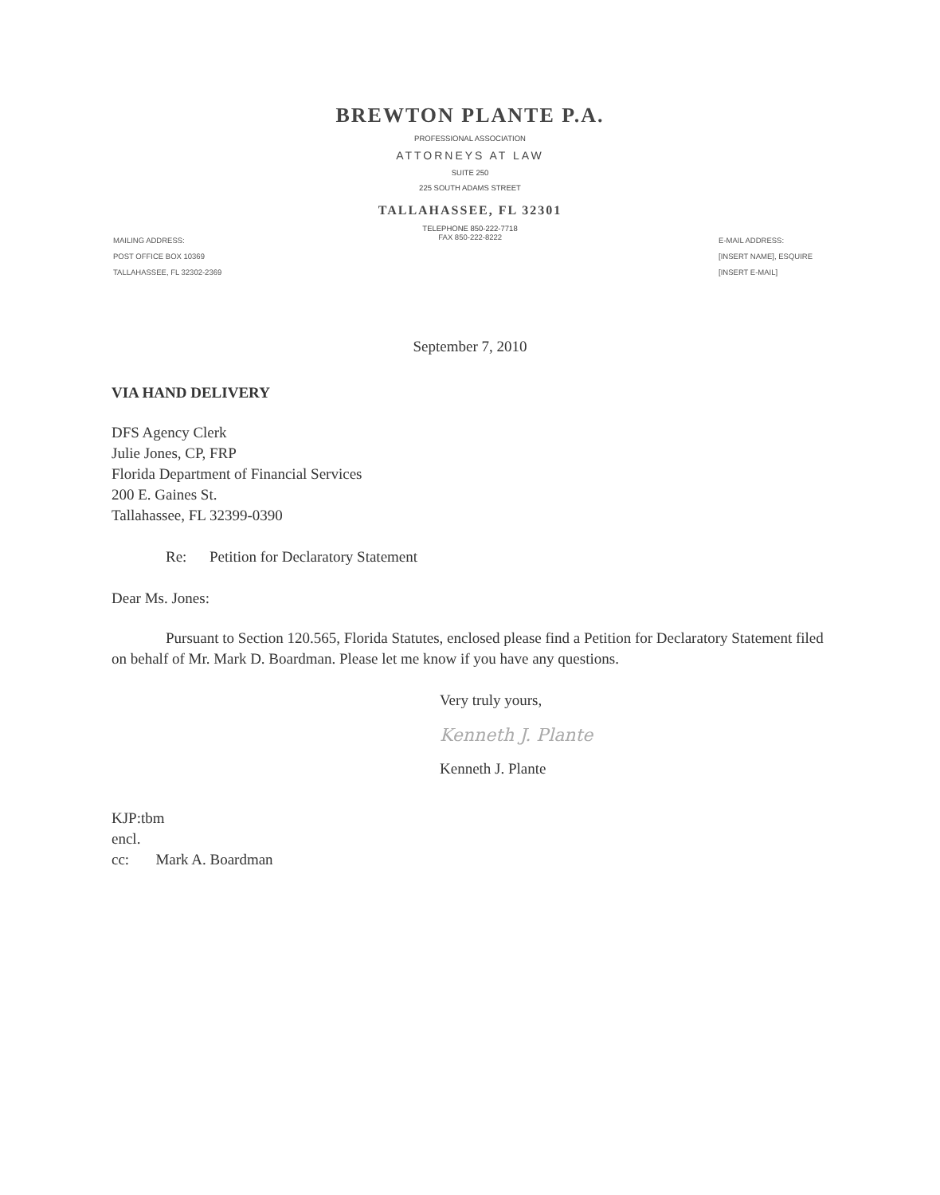BREWTON PLANTE P.A.
PROFESSIONAL ASSOCIATION
ATTORNEYS AT LAW
SUITE 250
225 SOUTH ADAMS STREET
TALLAHASSEE, FL 32301
TELEPHONE 850-222-7718
MAILING ADDRESS:
POST OFFICE BOX 10369
TALLAHASSEE, FL 32302-2369
FAX 850-222-8222
E-MAIL ADDRESS:
[INSERT NAME], ESQUIRE
[INSERT E-MAIL]
September 7, 2010
VIA HAND DELIVERY
DFS Agency Clerk
Julie Jones, CP, FRP
Florida Department of Financial Services
200 E. Gaines St.
Tallahassee, FL 32399-0390
Re: Petition for Declaratory Statement
Dear Ms. Jones:
Pursuant to Section 120.565, Florida Statutes, enclosed please find a Petition for Declaratory Statement filed on behalf of Mr. Mark D. Boardman. Please let me know if you have any questions.
Very truly yours,
Kenneth J. Plante
Kenneth J. Plante
KJP:tbm
encl.
cc: Mark A. Boardman